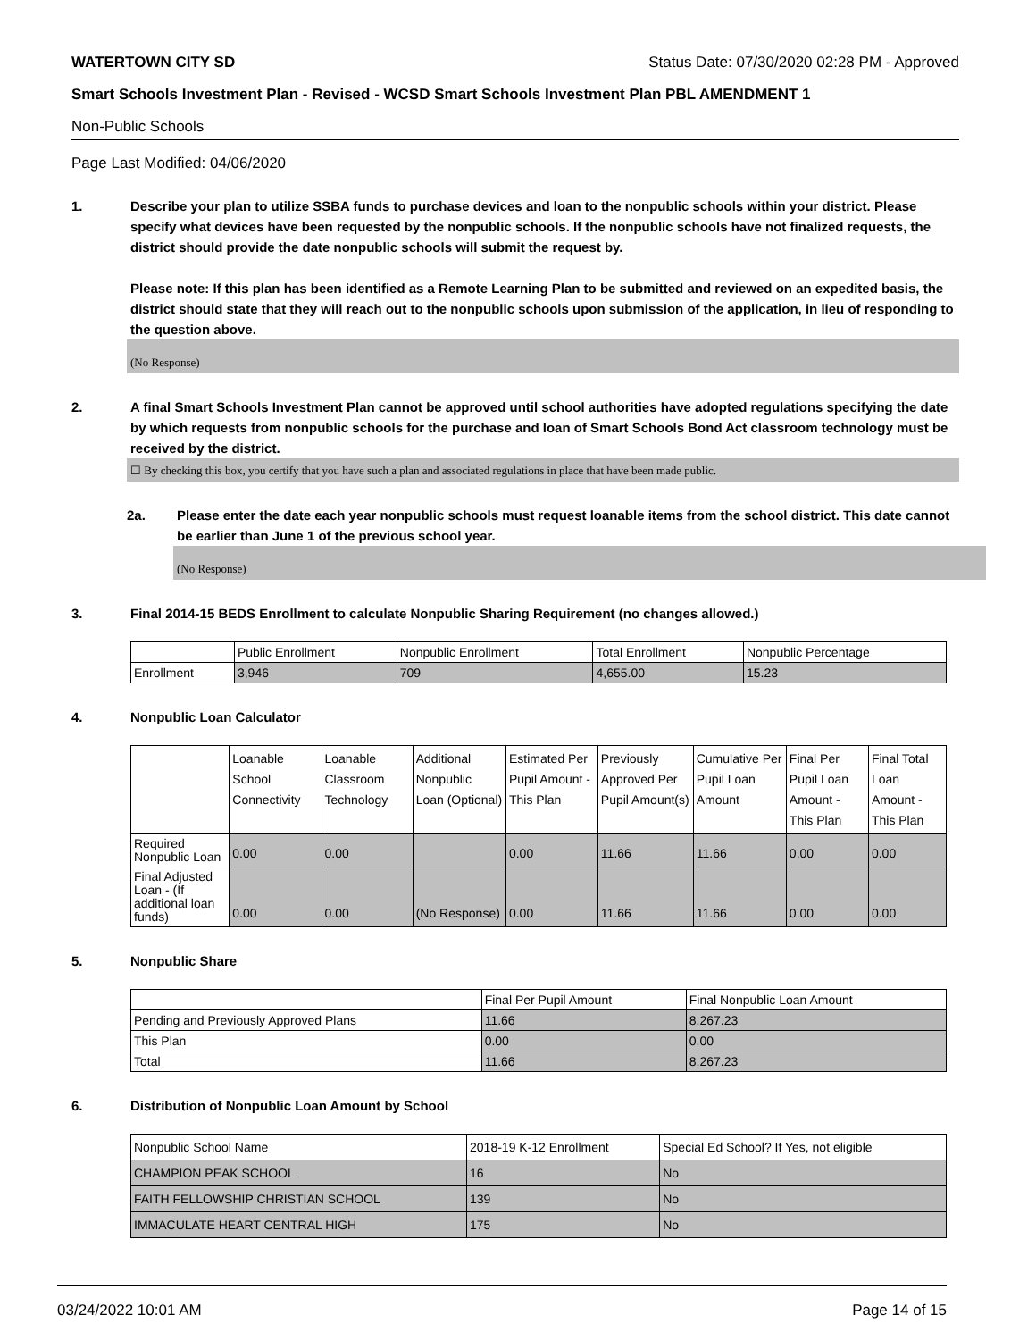WATERTOWN CITY SD Status Date: 07/30/2020 02:28 PM - Approved
Smart Schools Investment Plan - Revised - WCSD Smart Schools Investment Plan PBL AMENDMENT 1
Non-Public Schools
Page Last Modified: 04/06/2020
1. Describe your plan to utilize SSBA funds to purchase devices and loan to the nonpublic schools within your district. Please specify what devices have been requested by the nonpublic schools. If the nonpublic schools have not finalized requests, the district should provide the date nonpublic schools will submit the request by.
Please note: If this plan has been identified as a Remote Learning Plan to be submitted and reviewed on an expedited basis, the district should state that they will reach out to the nonpublic schools upon submission of the application, in lieu of responding to the question above.
(No Response)
2. A final Smart Schools Investment Plan cannot be approved until school authorities have adopted regulations specifying the date by which requests from nonpublic schools for the purchase and loan of Smart Schools Bond Act classroom technology must be received by the district.
☐ By checking this box, you certify that you have such a plan and associated regulations in place that have been made public.
2a. Please enter the date each year nonpublic schools must request loanable items from the school district. This date cannot be earlier than June 1 of the previous school year.
(No Response)
3. Final 2014-15 BEDS Enrollment to calculate Nonpublic Sharing Requirement (no changes allowed.)
| | Public Enrollment | Nonpublic Enrollment | Total Enrollment | Nonpublic Percentage |
| --- | --- | --- | --- | --- |
| Enrollment | 3,946 | 709 | 4,655.00 | 15.23 |
4. Nonpublic Loan Calculator
| | Loanable School Connectivity | Loanable Classroom Technology | Additional Nonpublic Loan (Optional) | Estimated Per Pupil Amount - This Plan | Previously Approved Per Pupil Amount(s) | Cumulative Per Pupil Loan Amount | Final Per Pupil Loan Amount - This Plan | Final Total Loan Amount - This Plan |
| --- | --- | --- | --- | --- | --- | --- | --- | --- |
| Required Nonpublic Loan | 0.00 | 0.00 | | 0.00 | 11.66 | 11.66 | 0.00 | 0.00 |
| Final Adjusted Loan - (If additional loan funds) | 0.00 | 0.00 | (No Response) | 0.00 | 11.66 | 11.66 | 0.00 | 0.00 |
5. Nonpublic Share
| | Final Per Pupil Amount | Final Nonpublic Loan Amount |
| --- | --- | --- |
| Pending and Previously Approved Plans | 11.66 | 8,267.23 |
| This Plan | 0.00 | 0.00 |
| Total | 11.66 | 8,267.23 |
6. Distribution of Nonpublic Loan Amount by School
| Nonpublic School Name | 2018-19 K-12 Enrollment | Special Ed School? If Yes, not eligible |
| --- | --- | --- |
| CHAMPION PEAK SCHOOL | 16 | No |
| FAITH FELLOWSHIP CHRISTIAN SCHOOL | 139 | No |
| IMMACULATE HEART CENTRAL HIGH | 175 | No |
03/24/2022 10:01 AM Page 14 of 15